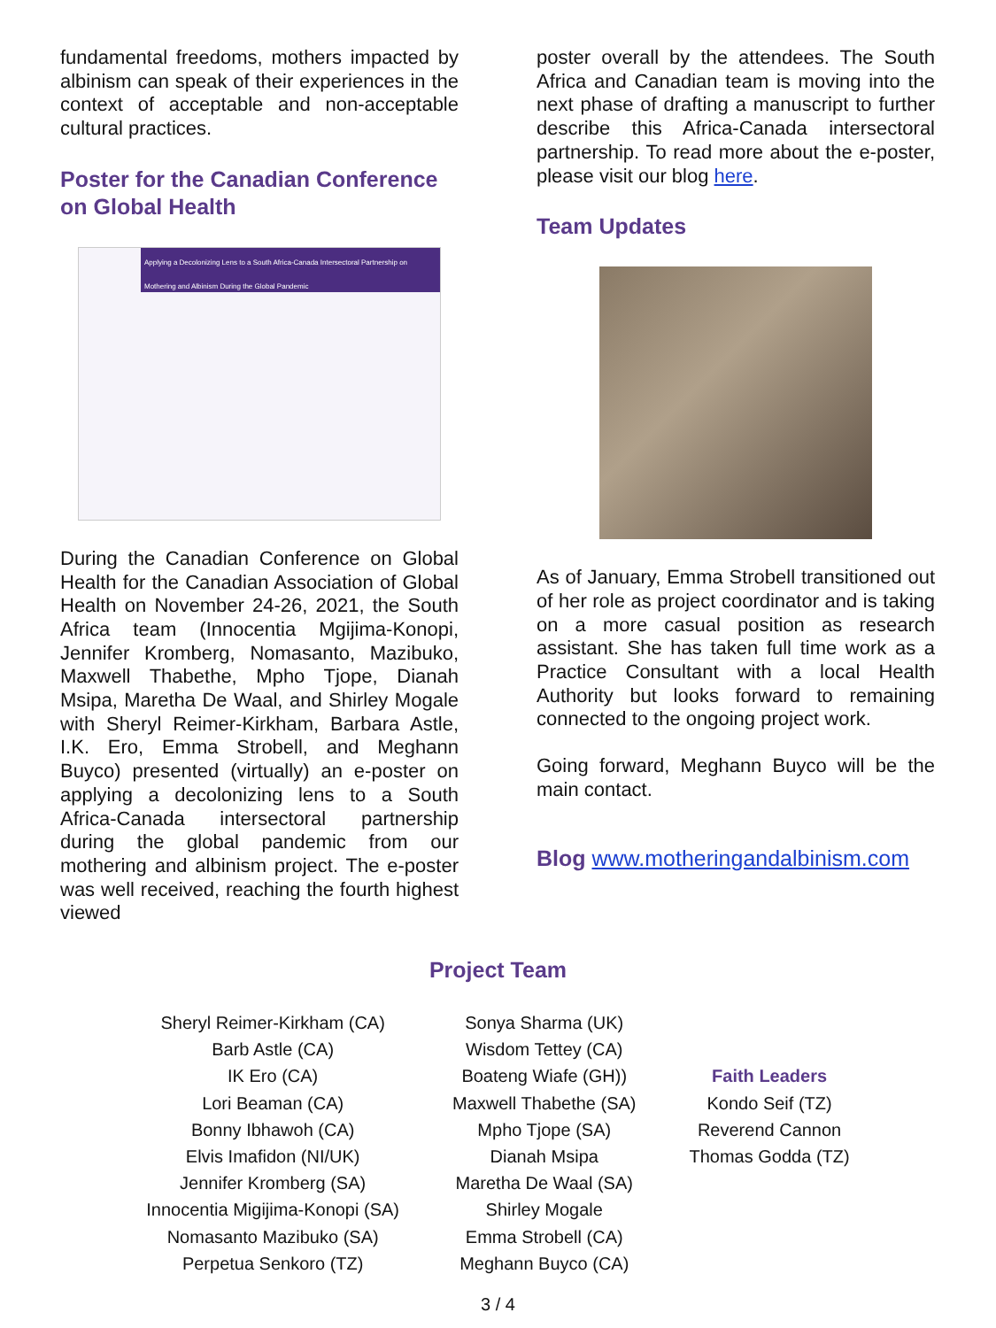fundamental freedoms, mothers impacted by albinism can speak of their experiences in the context of acceptable and non-acceptable cultural practices.
Poster for the Canadian Conference on Global Health
Applying a Decolonizing Lens to a South Africa-Canada Intersectoral Partnership on Mothering and Albinism During the Global Pandemic
During the Canadian Conference on Global Health for the Canadian Association of Global Health on November 24-26, 2021, the South Africa team (Innocentia Mgijima-Konopi, Jennifer Kromberg, Nomasanto, Mazibuko, Maxwell Thabethe, Mpho Tjope, Dianah Msipa, Maretha De Waal, and Shirley Mogale with Sheryl Reimer-Kirkham, Barbara Astle, I.K. Ero, Emma Strobell, and Meghann Buyco) presented (virtually) an e-poster on applying a decolonizing lens to a South Africa-Canada intersectoral partnership during the global pandemic from our mothering and albinism project. The e-poster was well received, reaching the fourth highest viewed
poster overall by the attendees. The South Africa and Canadian team is moving into the next phase of drafting a manuscript to further describe this Africa-Canada intersectoral partnership. To read more about the e-poster, please visit our blog here.
Team Updates
As of January, Emma Strobell transitioned out of her role as project coordinator and is taking on a more casual position as research assistant. She has taken full time work as a Practice Consultant with a local Health Authority but looks forward to remaining connected to the ongoing project work.
Going forward, Meghann Buyco will be the main contact.
Blog www.motheringandalbinism.com
Project Team
Sheryl Reimer-Kirkham (CA)
Barb Astle (CA)
IK Ero (CA)
Lori Beaman (CA)
Bonny Ibhawoh (CA)
Elvis Imafidon (NI/UK)
Jennifer Kromberg (SA)
Innocentia Migijima-Konopi (SA)
Nomasanto Mazibuko (SA)
Perpetua Senkoro (TZ)
Sonya Sharma (UK)
Wisdom Tettey (CA)
Boateng Wiafe (GH))
Maxwell Thabethe (SA)
Mpho Tjope (SA)
Dianah Msipa
Maretha De Waal (SA)
Shirley Mogale
Emma Strobell (CA)
Meghann Buyco (CA)
Faith Leaders
Kondo Seif (TZ)
Reverend Cannon
Thomas Godda (TZ)
3 / 4